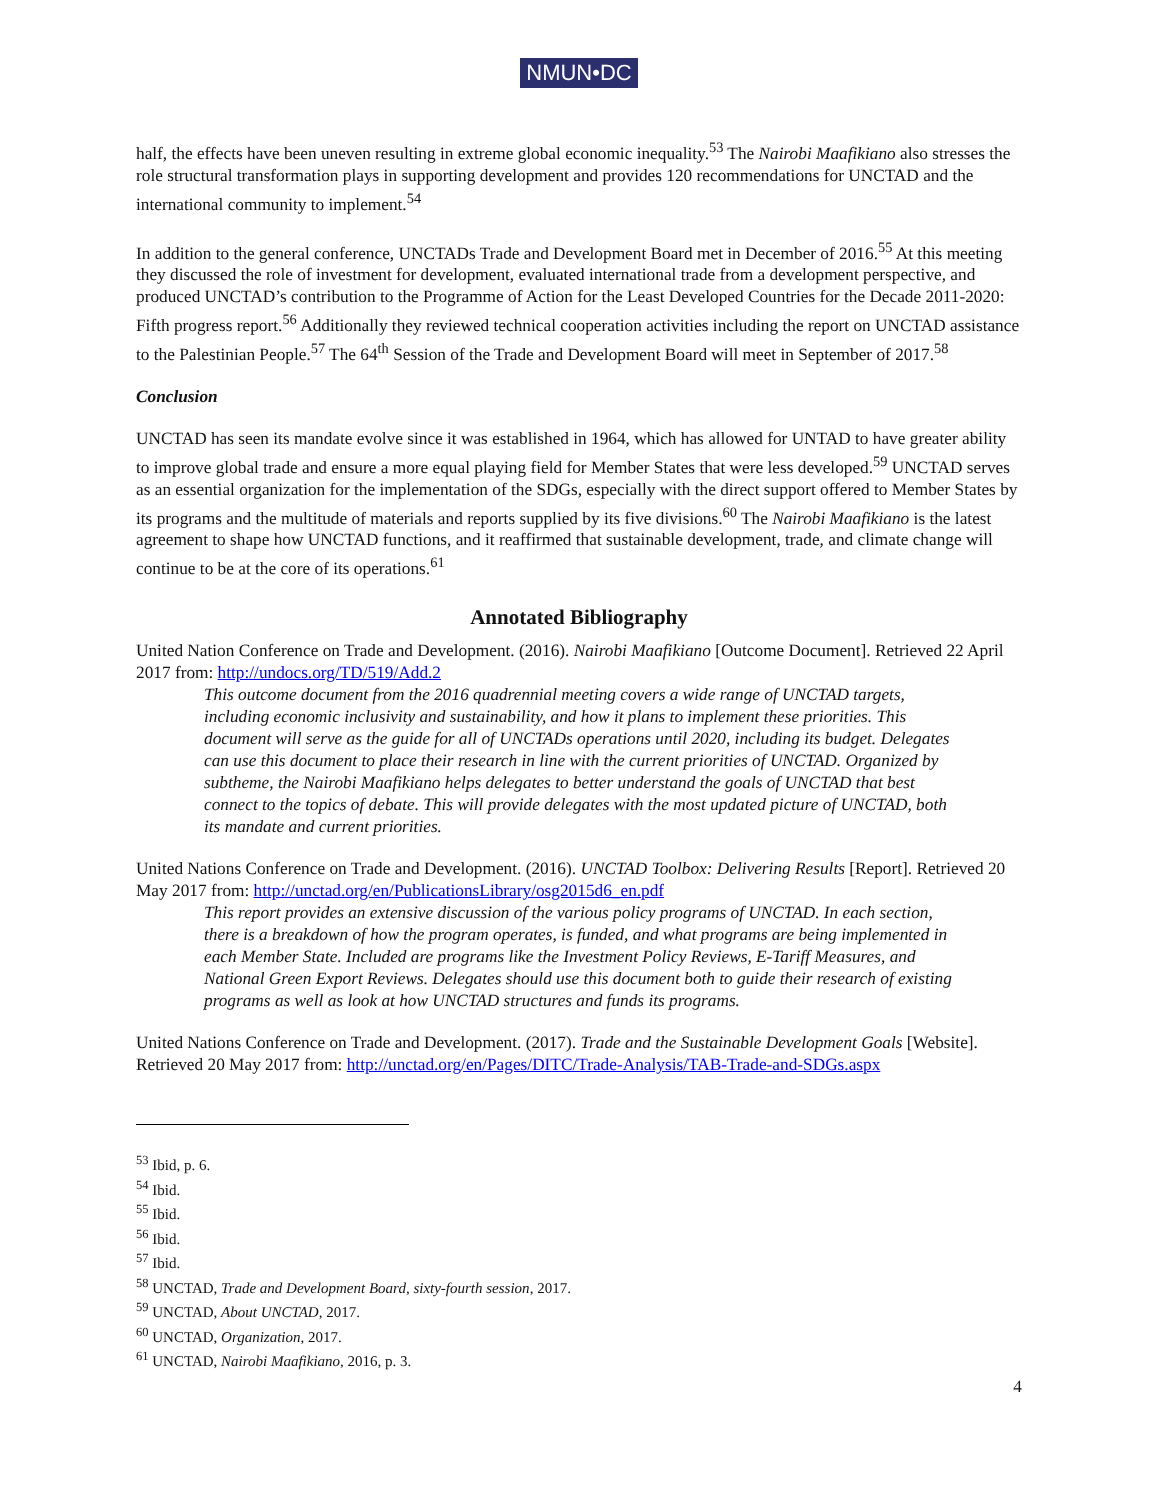NMUN•DC
half, the effects have been uneven resulting in extreme global economic inequality.<sup>53</sup> The Nairobi Maafikiano also stresses the role structural transformation plays in supporting development and provides 120 recommendations for UNCTAD and the international community to implement.<sup>54</sup>
In addition to the general conference, UNCTADs Trade and Development Board met in December of 2016.<sup>55</sup> At this meeting they discussed the role of investment for development, evaluated international trade from a development perspective, and produced UNCTAD’s contribution to the Programme of Action for the Least Developed Countries for the Decade 2011-2020: Fifth progress report.<sup>56</sup> Additionally they reviewed technical cooperation activities including the report on UNCTAD assistance to the Palestinian People.<sup>57</sup> The 64<sup>th</sup> Session of the Trade and Development Board will meet in September of 2017.<sup>58</sup>
Conclusion
UNCTAD has seen its mandate evolve since it was established in 1964, which has allowed for UNTAD to have greater ability to improve global trade and ensure a more equal playing field for Member States that were less developed.<sup>59</sup> UNCTAD serves as an essential organization for the implementation of the SDGs, especially with the direct support offered to Member States by its programs and the multitude of materials and reports supplied by its five divisions.<sup>60</sup> The Nairobi Maafikiano is the latest agreement to shape how UNCTAD functions, and it reaffirmed that sustainable development, trade, and climate change will continue to be at the core of its operations.<sup>61</sup>
Annotated Bibliography
United Nation Conference on Trade and Development. (2016). Nairobi Maafikiano [Outcome Document]. Retrieved 22 April 2017 from: http://undocs.org/TD/519/Add.2
This outcome document from the 2016 quadrennial meeting covers a wide range of UNCTAD targets, including economic inclusivity and sustainability, and how it plans to implement these priorities. This document will serve as the guide for all of UNCTADs operations until 2020, including its budget. Delegates can use this document to place their research in line with the current priorities of UNCTAD. Organized by subtheme, the Nairobi Maafikiano helps delegates to better understand the goals of UNCTAD that best connect to the topics of debate. This will provide delegates with the most updated picture of UNCTAD, both its mandate and current priorities.
United Nations Conference on Trade and Development. (2016). UNCTAD Toolbox: Delivering Results [Report]. Retrieved 20 May 2017 from: http://unctad.org/en/PublicationsLibrary/osg2015d6_en.pdf
This report provides an extensive discussion of the various policy programs of UNCTAD. In each section, there is a breakdown of how the program operates, is funded, and what programs are being implemented in each Member State. Included are programs like the Investment Policy Reviews, E-Tariff Measures, and National Green Export Reviews. Delegates should use this document both to guide their research of existing programs as well as look at how UNCTAD structures and funds its programs.
United Nations Conference on Trade and Development. (2017). Trade and the Sustainable Development Goals [Website]. Retrieved 20 May 2017 from: http://unctad.org/en/Pages/DITC/Trade-Analysis/TAB-Trade-and-SDGs.aspx
<sup>53</sup> Ibid, p. 6.
<sup>54</sup> Ibid.
<sup>55</sup> Ibid.
<sup>56</sup> Ibid.
<sup>57</sup> Ibid.
<sup>58</sup> UNCTAD, Trade and Development Board, sixty-fourth session, 2017.
<sup>59</sup> UNCTAD, About UNCTAD, 2017.
<sup>60</sup> UNCTAD, Organization, 2017.
<sup>61</sup> UNCTAD, Nairobi Maafikiano, 2016, p. 3.
4